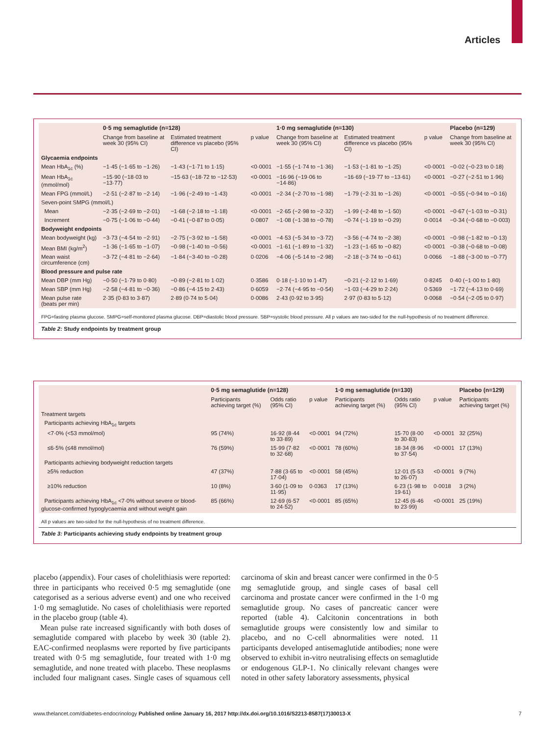Articles
| | 0·5 mg semaglutide (n=128) | | | 1·0 mg semaglutide (n=130) | | | Placebo (n=129) |
| --- | --- | --- | --- | --- | --- | --- | --- |
| | Change from baseline at week 30 (95% CI) | Estimated treatment difference vs placebo (95% CI) | p value | Change from baseline at week 30 (95% CI) | Estimated treatment difference vs placebo (95% CI) | p value | Change from baseline at week 30 (95% CI) |
| Glycaemia endpoints | | | | | | | |
| Mean HbA<sub>1c</sub> (%) | −1·45 (−1·65 to −1·26) | −1·43 (−1·71 to 1·15) | <0·0001 | −1·55 (−1·74 to −1·36) | −1·53 (−1·81 to −1·25) | <0·0001 | −0·02 (−0·23 to 0·18) |
| Mean HbA<sub>1c</sub> (mmol/mol) | −15·90 (−18·03 to −13·77) | −15·63 (−18·72 to −12·53) | <0·0001 | −16·96 (−19·06 to −14·86) | −16·69 (−19·77 to −13·61) | <0·0001 | −0·27 (−2·51 to 1·96) |
| Mean FPG (mmol/L) | −2·51 (−2·87 to −2·14) | −1·96 (−2·49 to −1·43) | <0·0001 | −2·34 (−2·70 to −1·98) | −1·79 (−2·31 to −1·26) | <0·0001 | −0·55 (−0·94 to −0·16) |
| Seven-point SMPG (mmol/L) | | | | | | | |
| Mean | −2·35 (−2·69 to −2·01) | −1·68 (−2·18 to −1·18) | <0·0001 | −2·65 (−2·98 to −2·32) | −1·99 (−2·48 to −1·50) | <0·0001 | −0·67 (−1·03 to −0·31) |
| Increment | −0·75 (−1·06 to −0·44) | −0·41 (−0·87 to 0·05) | 0·0807 | −1·08 (−1·38 to −0·78) | −0·74 (−1·19 to −0·29) | 0·0014 | −0·34 (−0·68 to −0·003) |
| Bodyweight endpoints | | | | | | | |
| Mean bodyweight (kg) | −3·73 (−4·54 to −2·91) | −2·75 (−3·92 to −1·58) | <0·0001 | −4·53 (−5·34 to −3·72) | −3·56 (−4·74 to −2·38) | <0·0001 | −0·98 (−1·82 to −0·13) |
| Mean BMI (kg/m<sup>2</sup>) | −1·36 (−1·65 to −1·07) | −0·98 (−1·40 to −0·56) | <0·0001 | −1·61 (−1·89 to −1·32) | −1·23 (−1·65 to −0·82) | <0·0001 | −0·38 (−0·68 to −0·08) |
| Mean waist circumference (cm) | −3·72 (−4·81 to −2·64) | −1·84 (−3·40 to −0·28) | 0·0206 | −4·06 (−5·14 to −2·98) | −2·18 (−3·74 to −0·61) | 0·0066 | −1·88 (−3·00 to −0·77) |
| Blood pressure and pulse rate | | | | | | | |
| Mean DBP (mm Hg) | −0·50 (−1·79 to 0·80) | −0·89 (−2·81 to 1·02) | 0·3586 | 0·18 (−1·10 to 1·47) | −0·21 (−2·12 to 1·69) | 0·8245 | 0·40 (−1·00 to 1·80) |
| Mean SBP (mm Hg) | −2·58 (−4·81 to −0·36) | −0·86 (−4·15 to 2·43) | 0·6059 | −2·74 (−4·95 to −0·54) | −1·03 (−4·29 to 2·24) | 0·5369 | −1·72 (−4·13 to 0·69) |
| Mean pulse rate (beats per min) | 2·35 (0·83 to 3·87) | 2·89 (0·74 to 5·04) | 0·0086 | 2·43 (0·92 to 3·95) | 2·97 (0·83 to 5·12) | 0·0068 | −0·54 (−2·05 to 0·97) |
FPG=fasting plasma glucose. SMPG=self-monitored plasma glucose. DBP=diastolic blood pressure. SBP=systolic blood pressure. All p values are two-sided for the null-hypothesis of no treatment difference.
Table 2: Study endpoints by treatment group
| | 0·5 mg semaglutide (n=128) | | | 1·0 mg semaglutide (n=130) | | | Placebo (n=129) |
| --- | --- | --- | --- | --- | --- | --- | --- |
| | Participants achieving target (%) | Odds ratio (95% CI) | p value | Participants achieving target (%) | Odds ratio (95% CI) | p value | Participants achieving target (%) |
| Treatment targets | | | | | | | |
| Participants achieving HbA<sub>1c</sub> targets | | | | | | | |
| <7·0% (<53 mmol/mol) | 95 (74%) | 16·92 (8·44 to 33·89) | <0·0001 | 94 (72%) | 15·70 (8·00 to 30·83) | <0·0001 | 32 (25%) |
| ≤6·5% (≤48 mmol/mol) | 76 (59%) | 15·99 (7·82 to 32·68) | <0·0001 | 78 (60%) | 18·34 (8·96 to 37·54) | <0·0001 | 17 (13%) |
| Participants achieving bodyweight reduction targets | | | | | | | |
| ≥5% reduction | 47 (37%) | 7·88 (3·65 to 17·04) | <0·0001 | 58 (45%) | 12·01 (5·53 to 26·07) | <0·0001 | 9 (7%) |
| ≥10% reduction | 10 (8%) | 3·60 (1·09 to 11·95) | 0·0363 | 17 (13%) | 6·23 (1·98 to 19·61) | 0·0018 | 3 (2%) |
| Participants achieving HbA<sub>1c</sub> <7·0% without severe or blood-glucose-confirmed hypoglycaemia and without weight gain | 85 (66%) | 12·69 (6·57 to 24·52) | <0·0001 | 85 (65%) | 12·45 (6·46 to 23·99) | <0·0001 | 25 (19%) |
All p values are two-sided for the null-hypothesis of no treatment difference.
Table 3: Participants achieving study endpoints by treatment group
placebo (appendix). Four cases of cholelithiasis were reported: three in participants who received 0·5 mg semaglutide (one categorised as a serious adverse event) and one who received 1·0 mg semaglutide. No cases of cholelithiasis were reported in the placebo group (table 4).
Mean pulse rate increased significantly with both doses of semaglutide compared with placebo by week 30 (table 2). EAC-confirmed neoplasms were reported by five participants treated with 0·5 mg semaglutide, four treated with 1·0 mg semaglutide, and none treated with placebo. These neoplasms included four malignant cases. Single cases of squamous cell carcinoma of skin and breast cancer were confirmed in the 0·5 mg semaglutide group, and single cases of basal cell carcinoma and prostate cancer were confirmed in the 1·0 mg semaglutide group. No cases of pancreatic cancer were reported (table 4). Calcitonin concentrations in both semaglutide groups were consistently low and similar to placebo, and no C-cell abnormalities were noted. 11 participants developed antisemaglutide antibodies; none were observed to exhibit in-vitro neutralising effects on semaglutide or endogenous GLP-1. No clinically relevant changes were noted in other safety laboratory assessments, physical
www.thelancet.com/diabetes-endocrinology Published online January 16, 2017 http://dx.doi.org/10.1016/S2213-8587(17)30013-X 7